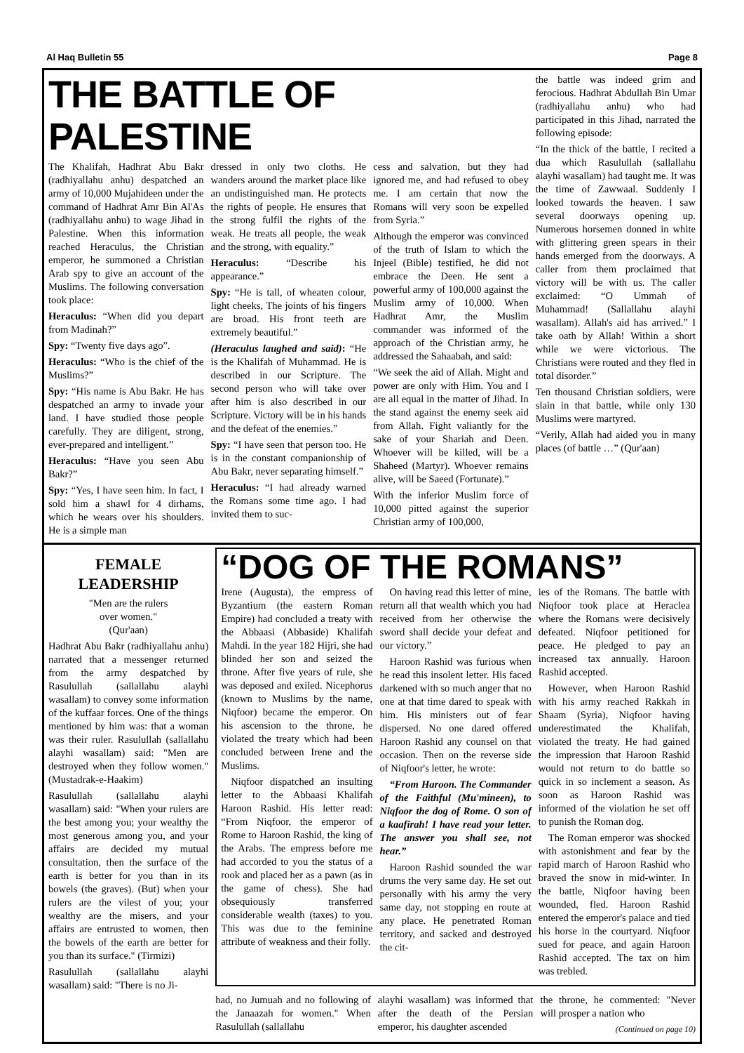Al Haq Bulletin 55 Page 8
THE BATTLE OF PALESTINE
The Khalifah, Hadhrat Abu Bakr (radhiyallahu anhu) despatched an army of 10,000 Mujahideen under the command of Hadhrat Amr Bin Al'As (radhiyallahu anhu) to wage Jihad in Palestine. When this information reached Heraculus, the Christian emperor, he summoned a Christian Arab spy to give an account of the Muslims. The following conversation took place:
Heraculus: “When did you depart from Madinah?”
Spy: “Twenty five days ago”.
Heraculus: “Who is the chief of the Muslims?”
Spy: “His name is Abu Bakr. He has despatched an army to invade your land. I have studied those people carefully. They are diligent, strong, ever-prepared and intelligent.”
Heraculus: “Have you seen Abu Bakr?”
Spy: “Yes, I have seen him. In fact, I sold him a shawl for 4 dirhams, which he wears over his shoulders. He is a simple man
dressed in only two cloths. He wanders around the market place like an undistinguished man. He protects the rights of people. He ensures that the strong fulfil the rights of the weak. He treats all people, the weak and the strong, with equality.”
Heraculus: “Describe his appearance.”
Spy: “He is tall, of wheaten colour, light cheeks, The joints of his fingers are broad. His front teeth are extremely beautiful.”
(Heraculus laughed and said): “He is the Khalifah of Muhammad. He is described in our Scripture. The second person who will take over after him is also described in our Scripture. Victory will be in his hands and the defeat of the enemies.”
Spy: “I have seen that person too. He is in the constant companionship of Abu Bakr, never separating himself.”
Heraculus: “I had already warned the Romans some time ago. I had invited them to suc-
cess and salvation, but they had ignored me, and had refused to obey me. I am certain that now the Romans will very soon be expelled from Syria.”
Although the emperor was convinced of the truth of Islam to which the Injeel (Bible) testified, he did not embrace the Deen. He sent a powerful army of 100,000 against the Muslim army of 10,000. When Hadhrat Amr, the Muslim commander was informed of the approach of the Christian army, he addressed the Sahaabah, and said:
“We seek the aid of Allah. Might and power are only with Him. You and I are all equal in the matter of Jihad. In the stand against the enemy seek aid from Allah. Fight valiantly for the sake of your Shariah and Deen. Whoever will be killed, will be a Shaheed (Martyr). Whoever remains alive, will be Saeed (Fortunate).”
With the inferior Muslim force of 10,000 pitted against the superior Christian army of 100,000,
the battle was indeed grim and ferocious. Hadhrat Abdullah Bin Umar (radhiyallahu anhu) who had participated in this Jihad, narrated the following episode:
“In the thick of the battle, I recited a dua which Rasulullah (sallallahu alayhi wasallam) had taught me. It was the time of Zawwaal. Suddenly I looked towards the heaven. I saw several doorways opening up. Numerous horsemen donned in white with glittering green spears in their hands emerged from the doorways. A caller from them proclaimed that victory will be with us. The caller exclaimed: “O Ummah of Muhammad! (Sallallahu alayhi wasallam). Allah's aid has arrived.” I take oath by Allah! Within a short while we were victorious. The Christians were routed and they fled in total disorder.”
Ten thousand Christian soldiers, were slain in that battle, while only 130 Muslims were martyred.
“Verily, Allah had aided you in many places (of battle …” (Qur'aan)
FEMALE
LEADERSHIP
"Men are the rulers
over women."
(Qur'aan)
Hadhrat Abu Bakr (radhiyallahu anhu) narrated that a messenger returned from the army despatched by Rasulullah (sallallahu alayhi wasallam) to convey some information of the kuffaar forces. One of the things mentioned by him was: that a woman was their ruler. Rasulullah (sallallahu alayhi wasallam) said: "Men are destroyed when they follow women." (Mustadrak-e-Haakim)
Rasulullah (sallallahu alayhi wasallam) said: "When your rulers are the best among you; your wealthy the most generous among you, and your affairs are decided my mutual consultation, then the surface of the earth is better for you than in its bowels (the graves). (But) when your rulers are the vilest of you; your wealthy are the misers, and your affairs are entrusted to women, then the bowels of the earth are better for you than its surface." (Tirmizi)
Rasulullah (sallallahu alayhi wasallam) said: "There is no Ji-
“DOG OF THE ROMANS”
Irene (Augusta), the empress of Byzantium (the eastern Roman Empire) had concluded a treaty with the Abbaasi (Abbaside) Khalifah Mahdi. In the year 182 Hijri, she had blinded her son and seized the throne. After five years of rule, she was deposed and exiled. Nicephorus (known to Muslims by the name, Niqfoor) became the emperor. On his ascension to the throne, he violated the treaty which had been concluded between Irene and the Muslims.
Niqfoor dispatched an insulting letter to the Abbaasi Khalifah Haroon Rashid. His letter read: “From Niqfoor, the emperor of Rome to Haroon Rashid, the king of the Arabs. The empress before me had accorded to you the status of a rook and placed her as a pawn (as in the game of chess). She had obsequiously transferred considerable wealth (taxes) to you. This was due to the feminine attribute of weakness and their folly.
On having read this letter of mine, return all that wealth which you had received from her otherwise the sword shall decide your defeat and our victory.”
Haroon Rashid was furious when he read this insolent letter. His faced darkened with so much anger that no one at that time dared to speak with him. His ministers out of fear dispersed. No one dared offered Haroon Rashid any counsel on that occasion. Then on the reverse side of Niqfoor's letter, he wrote:
“From Haroon. The Commander of the Faithful (Mu'mineen), to Niqfoor the dog of Rome. O son of a kaafirah! I have read your letter. The answer you shall see, not hear.”
Haroon Rashid sounded the war drums the very same day. He set out personally with his army the very same day, not stopping en route at any place. He penetrated Roman territory, and sacked and destroyed the cit-
ies of the Romans. The battle with Niqfoor took place at Heraclea where the Romans were decisively defeated. Niqfoor petitioned for peace. He pledged to pay an increased tax annually. Haroon Rashid accepted.
However, when Haroon Rashid with his army reached Rakkah in Shaam (Syria), Niqfoor having underestimated the Khalifah, violated the treaty. He had gained the impression that Haroon Rashid would not return to do battle so quick in so inclement a season. As soon as Haroon Rashid was informed of the violation he set off to punish the Roman dog.
The Roman emperor was shocked with astonishment and fear by the rapid march of Haroon Rashid who braved the snow in mid-winter. In the battle, Niqfoor having been wounded, fled. Haroon Rashid entered the emperor's palace and tied his horse in the courtyard. Niqfoor sued for peace, and again Haroon Rashid accepted. The tax on him was trebled.
had, no Jumuah and no following of the Janaazah for women." When Rasulullah (sallallahu
alayhi wasallam) was informed that after the death of the Persian emperor, his daughter ascended
the throne, he commented: "Never will prosper a nation who
(Continued on page 10)